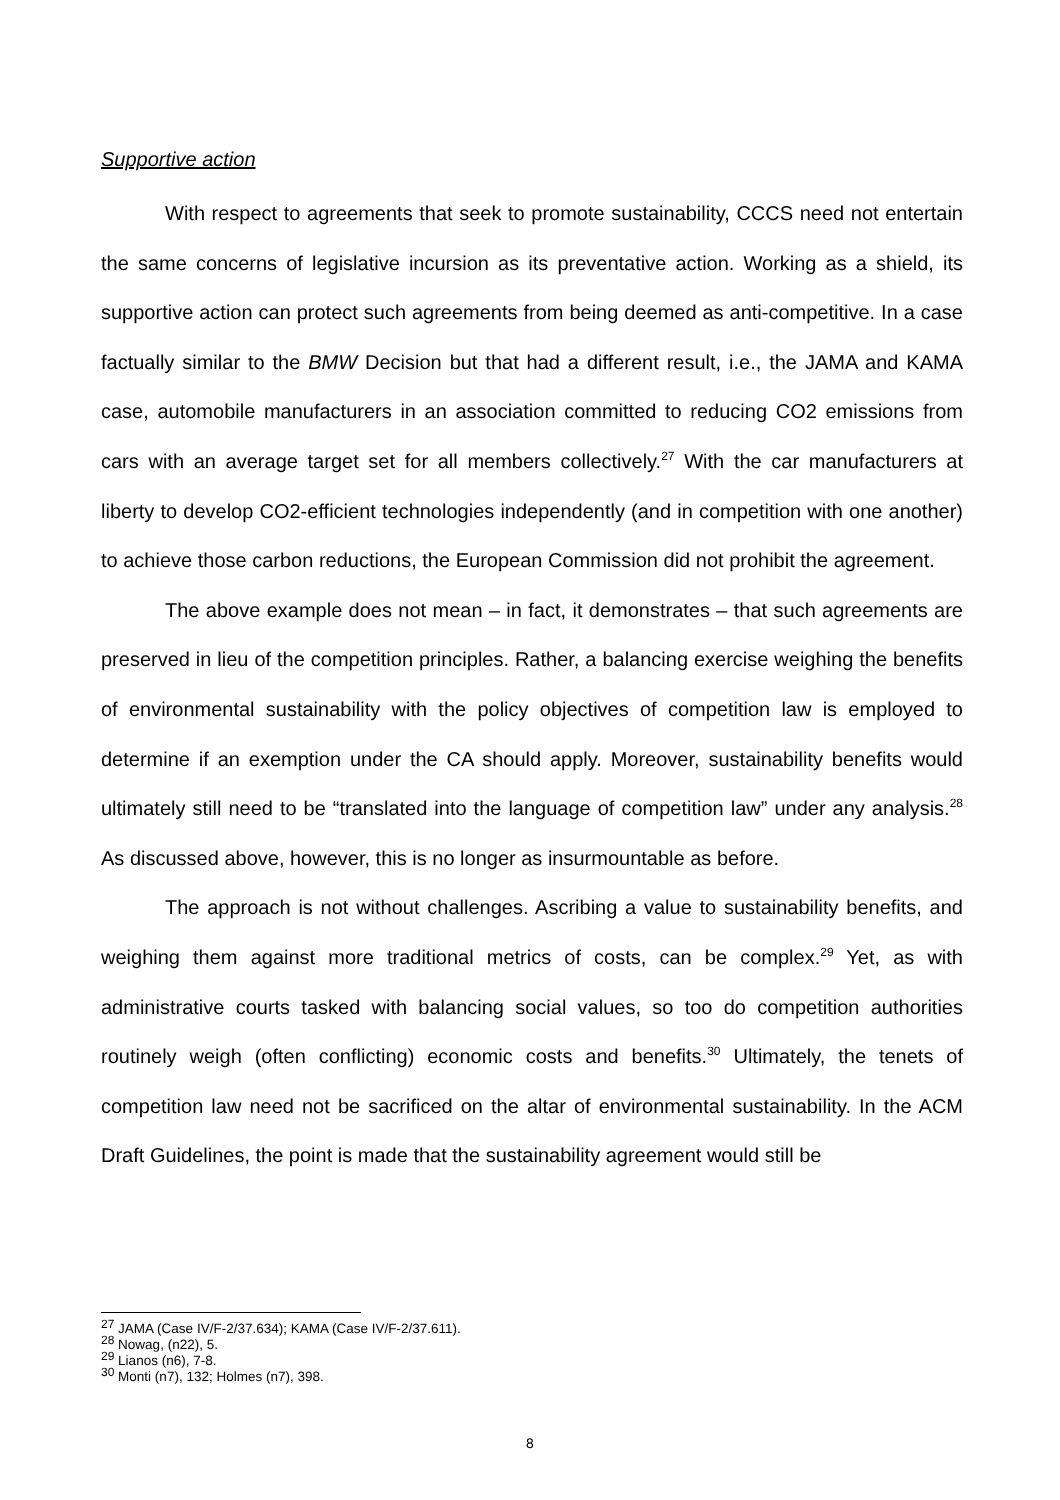Supportive action
With respect to agreements that seek to promote sustainability, CCCS need not entertain the same concerns of legislative incursion as its preventative action. Working as a shield, its supportive action can protect such agreements from being deemed as anti-competitive. In a case factually similar to the BMW Decision but that had a different result, i.e., the JAMA and KAMA case, automobile manufacturers in an association committed to reducing CO2 emissions from cars with an average target set for all members collectively.<sup>27</sup> With the car manufacturers at liberty to develop CO2-efficient technologies independently (and in competition with one another) to achieve those carbon reductions, the European Commission did not prohibit the agreement.
The above example does not mean – in fact, it demonstrates – that such agreements are preserved in lieu of the competition principles. Rather, a balancing exercise weighing the benefits of environmental sustainability with the policy objectives of competition law is employed to determine if an exemption under the CA should apply. Moreover, sustainability benefits would ultimately still need to be “translated into the language of competition law” under any analysis.<sup>28</sup> As discussed above, however, this is no longer as insurmountable as before.
The approach is not without challenges. Ascribing a value to sustainability benefits, and weighing them against more traditional metrics of costs, can be complex.<sup>29</sup> Yet, as with administrative courts tasked with balancing social values, so too do competition authorities routinely weigh (often conflicting) economic costs and benefits.<sup>30</sup> Ultimately, the tenets of competition law need not be sacrificed on the altar of environmental sustainability. In the ACM Draft Guidelines, the point is made that the sustainability agreement would still be
<sup>27</sup> JAMA (Case IV/F-2/37.634); KAMA (Case IV/F-2/37.611).
<sup>28</sup> Nowag, (n22), 5.
<sup>29</sup> Lianos (n6), 7-8.
<sup>30</sup> Monti (n7), 132; Holmes (n7), 398.
8